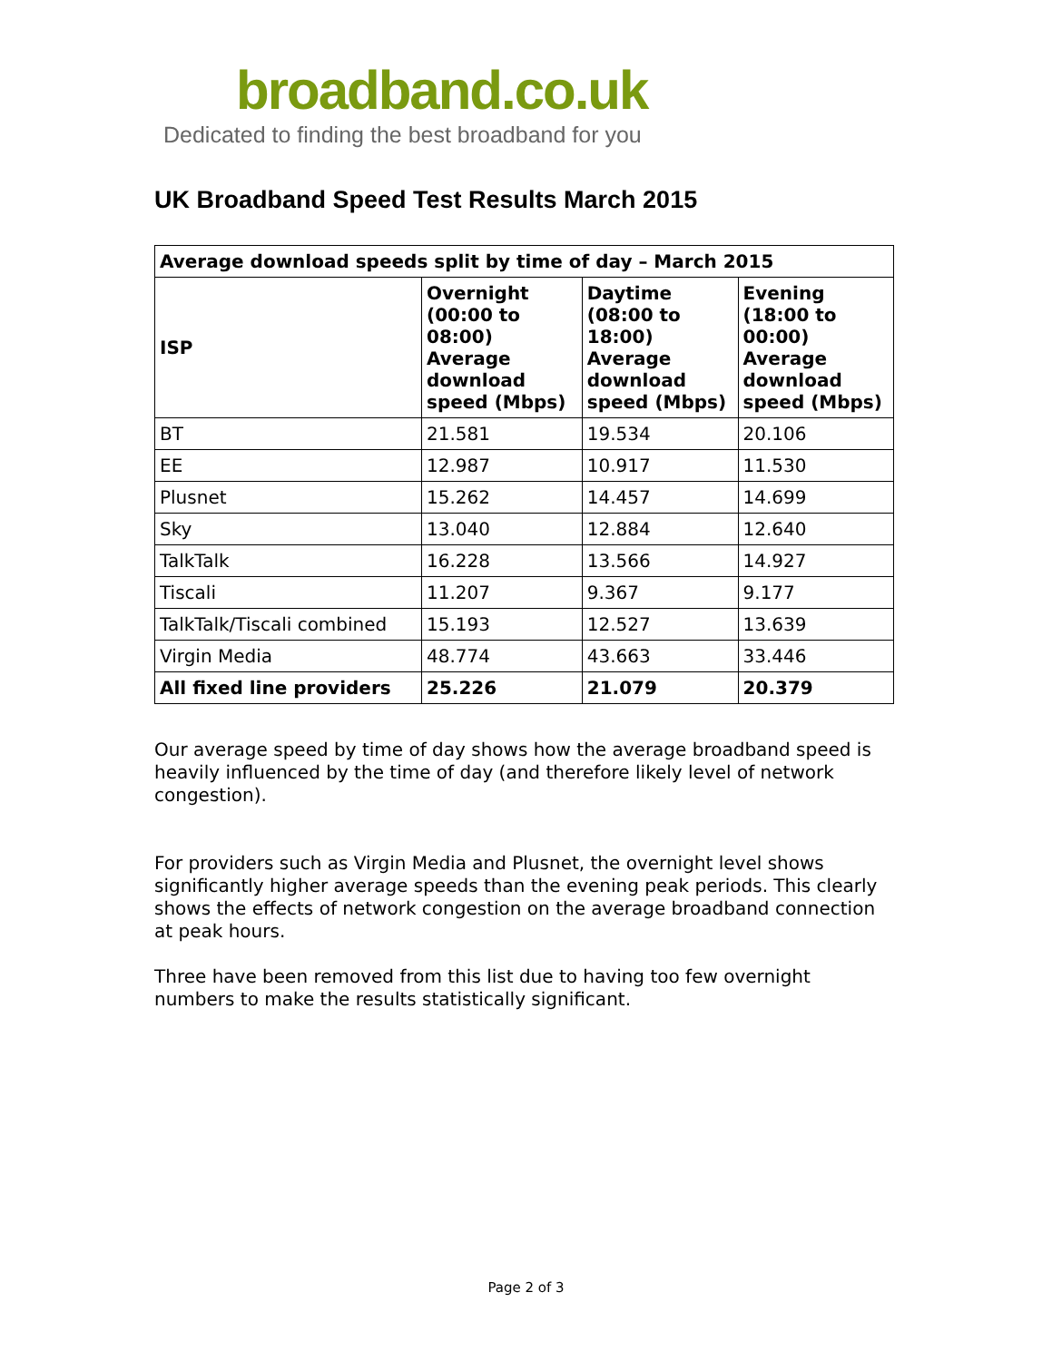broadband.co.uk
Dedicated to finding the best broadband for you
UK Broadband Speed Test Results March 2015
| Average download speeds split by time of day – March 2015 | | | |
| --- | --- | --- | --- |
| ISP | Overnight (00:00 to 08:00) Average download speed (Mbps) | Daytime (08:00 to 18:00) Average download speed (Mbps) | Evening (18:00 to 00:00) Average download speed (Mbps) |
| BT | 21.581 | 19.534 | 20.106 |
| EE | 12.987 | 10.917 | 11.530 |
| Plusnet | 15.262 | 14.457 | 14.699 |
| Sky | 13.040 | 12.884 | 12.640 |
| TalkTalk | 16.228 | 13.566 | 14.927 |
| Tiscali | 11.207 | 9.367 | 9.177 |
| TalkTalk/Tiscali combined | 15.193 | 12.527 | 13.639 |
| Virgin Media | 48.774 | 43.663 | 33.446 |
| All fixed line providers | 25.226 | 21.079 | 20.379 |
Our average speed by time of day shows how the average broadband speed is heavily influenced by the time of day (and therefore likely level of network congestion).
For providers such as Virgin Media and Plusnet, the overnight level shows significantly higher average speeds than the evening peak periods. This clearly shows the effects of network congestion on the average broadband connection at peak hours.
Three have been removed from this list due to having too few overnight numbers to make the results statistically significant.
Page 2 of 3